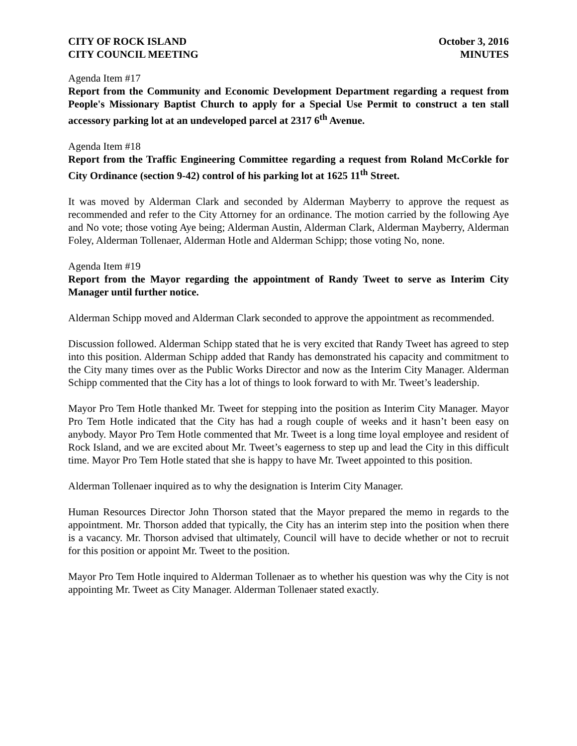CITY OF ROCK ISLAND
CITY COUNCIL MEETING
October 3, 2016
MINUTES
Agenda Item #17
Report from the Community and Economic Development Department regarding a request from People's Missionary Baptist Church to apply for a Special Use Permit to construct a ten stall accessory parking lot at an undeveloped parcel at 2317 6<sup>th</sup> Avenue.
Agenda Item #18
Report from the Traffic Engineering Committee regarding a request from Roland McCorkle for City Ordinance (section 9-42) control of his parking lot at 1625 11<sup>th</sup> Street.
It was moved by Alderman Clark and seconded by Alderman Mayberry to approve the request as recommended and refer to the City Attorney for an ordinance. The motion carried by the following Aye and No vote; those voting Aye being; Alderman Austin, Alderman Clark, Alderman Mayberry, Alderman Foley, Alderman Tollenaer, Alderman Hotle and Alderman Schipp; those voting No, none.
Agenda Item #19
Report from the Mayor regarding the appointment of Randy Tweet to serve as Interim City Manager until further notice.
Alderman Schipp moved and Alderman Clark seconded to approve the appointment as recommended.
Discussion followed. Alderman Schipp stated that he is very excited that Randy Tweet has agreed to step into this position. Alderman Schipp added that Randy has demonstrated his capacity and commitment to the City many times over as the Public Works Director and now as the Interim City Manager. Alderman Schipp commented that the City has a lot of things to look forward to with Mr. Tweet’s leadership.
Mayor Pro Tem Hotle thanked Mr. Tweet for stepping into the position as Interim City Manager. Mayor Pro Tem Hotle indicated that the City has had a rough couple of weeks and it hasn’t been easy on anybody. Mayor Pro Tem Hotle commented that Mr. Tweet is a long time loyal employee and resident of Rock Island, and we are excited about Mr. Tweet’s eagerness to step up and lead the City in this difficult time. Mayor Pro Tem Hotle stated that she is happy to have Mr. Tweet appointed to this position.
Alderman Tollenaer inquired as to why the designation is Interim City Manager.
Human Resources Director John Thorson stated that the Mayor prepared the memo in regards to the appointment. Mr. Thorson added that typically, the City has an interim step into the position when there is a vacancy. Mr. Thorson advised that ultimately, Council will have to decide whether or not to recruit for this position or appoint Mr. Tweet to the position.
Mayor Pro Tem Hotle inquired to Alderman Tollenaer as to whether his question was why the City is not appointing Mr. Tweet as City Manager. Alderman Tollenaer stated exactly.